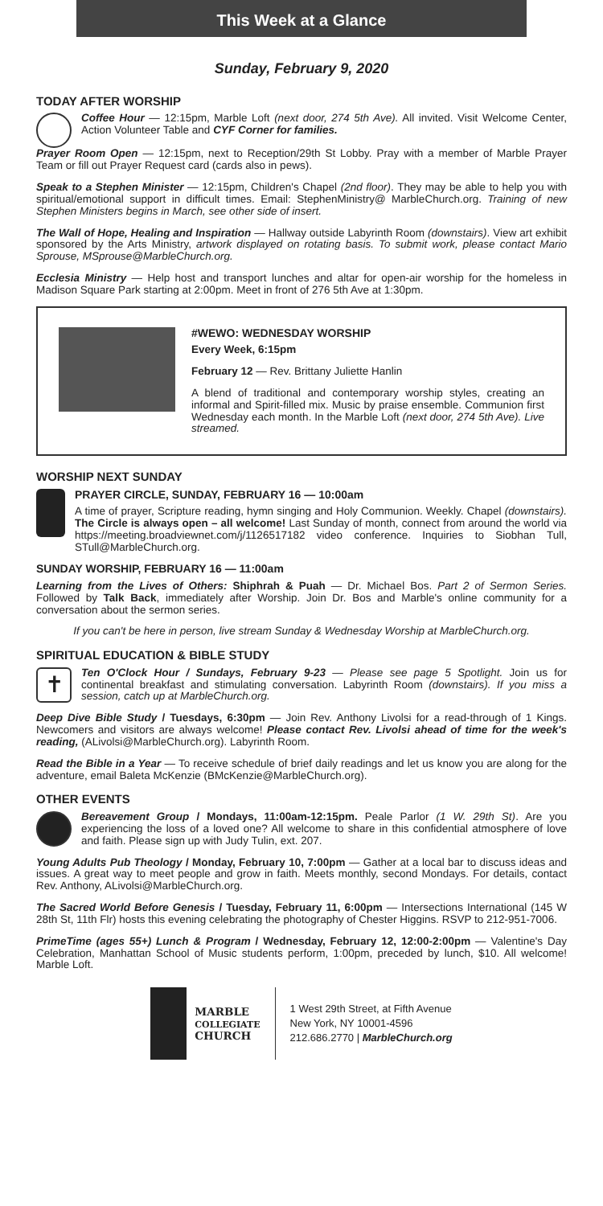This Week at a Glance
Sunday, February 9, 2020
TODAY AFTER WORSHIP
Coffee Hour — 12:15pm, Marble Loft (next door, 274 5th Ave). All invited. Visit Welcome Center, Action Volunteer Table and CYF Corner for families.
Prayer Room Open — 12:15pm, next to Reception/29th St Lobby. Pray with a member of Marble Prayer Team or fill out Prayer Request card (cards also in pews).
Speak to a Stephen Minister — 12:15pm, Children's Chapel (2nd floor). They may be able to help you with spiritual/emotional support in difficult times. Email: StephenMinistry@ MarbleChurch.org. Training of new Stephen Ministers begins in March, see other side of insert.
The Wall of Hope, Healing and Inspiration — Hallway outside Labyrinth Room (downstairs). View art exhibit sponsored by the Arts Ministry, artwork displayed on rotating basis. To submit work, please contact Mario Sprouse, MSprouse@MarbleChurch.org.
Ecclesia Ministry — Help host and transport lunches and altar for open-air worship for the homeless in Madison Square Park starting at 2:00pm. Meet in front of 276 5th Ave at 1:30pm.
#WEWO: WEDNESDAY WORSHIP
Every Week, 6:15pm
February 12 — Rev. Brittany Juliette Hanlin
A blend of traditional and contemporary worship styles, creating an informal and Spirit-filled mix. Music by praise ensemble. Communion first Wednesday each month. In the Marble Loft (next door, 274 5th Ave). Live streamed.
WORSHIP NEXT SUNDAY
PRAYER CIRCLE, SUNDAY, FEBRUARY 16 — 10:00am
A time of prayer, Scripture reading, hymn singing and Holy Communion. Weekly. Chapel (downstairs). The Circle is always open – all welcome! Last Sunday of month, connect from around the world via https://meeting.broadviewnet.com/j/1126517182 video conference. Inquiries to Siobhan Tull, STull@MarbleChurch.org.
SUNDAY WORSHIP, FEBRUARY 16 — 11:00am
Learning from the Lives of Others: Shiphrah & Puah — Dr. Michael Bos. Part 2 of Sermon Series. Followed by Talk Back, immediately after Worship. Join Dr. Bos and Marble's online community for a conversation about the sermon series.
If you can't be here in person, live stream Sunday & Wednesday Worship at MarbleChurch.org.
SPIRITUAL EDUCATION & BIBLE STUDY
✝
Ten O'Clock Hour / Sundays, February 9-23 — Please see page 5 Spotlight. Join us for continental breakfast and stimulating conversation. Labyrinth Room (downstairs). If you miss a session, catch up at MarbleChurch.org.
Deep Dive Bible Study / Tuesdays, 6:30pm — Join Rev. Anthony Livolsi for a read-through of 1 Kings. Newcomers and visitors are always welcome! Please contact Rev. Livolsi ahead of time for the week's reading, (ALivolsi@MarbleChurch.org). Labyrinth Room.
Read the Bible in a Year — To receive schedule of brief daily readings and let us know you are along for the adventure, email Baleta McKenzie (BMcKenzie@MarbleChurch.org).
OTHER EVENTS
Bereavement Group / Mondays, 11:00am-12:15pm. Peale Parlor (1 W. 29th St). Are you experiencing the loss of a loved one? All welcome to share in this confidential atmosphere of love and faith. Please sign up with Judy Tulin, ext. 207.
Young Adults Pub Theology / Monday, February 10, 7:00pm — Gather at a local bar to discuss ideas and issues. A great way to meet people and grow in faith. Meets monthly, second Mondays. For details, contact Rev. Anthony, ALivolsi@MarbleChurch.org.
The Sacred World Before Genesis / Tuesday, February 11, 6:00pm — Intersections International (145 W 28th St, 11th Flr) hosts this evening celebrating the photography of Chester Higgins. RSVP to 212-951-7006.
PrimeTime (ages 55+) Lunch & Program / Wednesday, February 12, 12:00-2:00pm — Valentine's Day Celebration, Manhattan School of Music students perform, 1:00pm, preceded by lunch, $10. All welcome! Marble Loft.
MARBLE
COLLEGIATE
CHURCH
1 West 29th Street, at Fifth Avenue
New York, NY 10001-4596
212.686.2770 | MarbleChurch.org